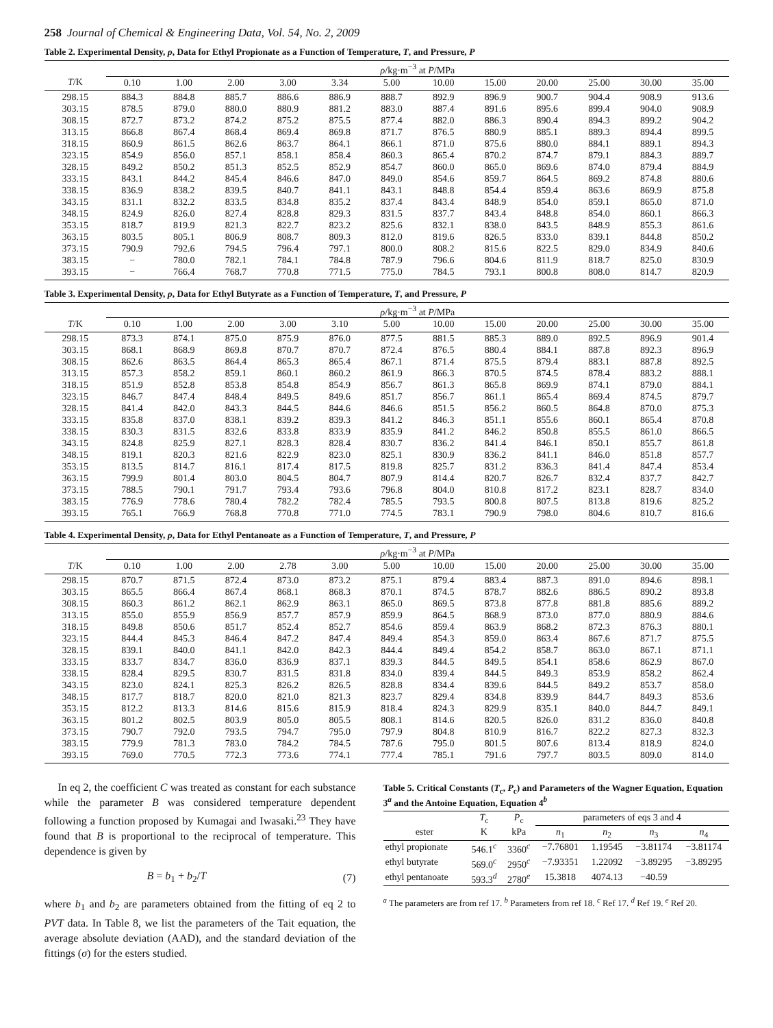258 Journal of Chemical & Engineering Data, Vol. 54, No. 2, 2009
Table 2. Experimental Density, ρ, Data for Ethyl Propionate as a Function of Temperature, T, and Pressure, P
| | ρ /kg·m<sup>−3</sup> at P /MPa | | | | | | | | | | | |
| --- | --- | --- | --- | --- | --- | --- | --- | --- | --- | --- | --- | --- |
| T /K | 0.10 | 1.00 | 2.00 | 3.00 | 3.34 | 5.00 | 10.00 | 15.00 | 20.00 | 25.00 | 30.00 | 35.00 |
| 298.15 | 884.3 | 884.8 | 885.7 | 886.6 | 886.9 | 888.7 | 892.9 | 896.9 | 900.7 | 904.4 | 908.9 | 913.6 |
| 303.15 | 878.5 | 879.0 | 880.0 | 880.9 | 881.2 | 883.0 | 887.4 | 891.6 | 895.6 | 899.4 | 904.0 | 908.9 |
| 308.15 | 872.7 | 873.2 | 874.2 | 875.2 | 875.5 | 877.4 | 882.0 | 886.3 | 890.4 | 894.3 | 899.2 | 904.2 |
| 313.15 | 866.8 | 867.4 | 868.4 | 869.4 | 869.8 | 871.7 | 876.5 | 880.9 | 885.1 | 889.3 | 894.4 | 899.5 |
| 318.15 | 860.9 | 861.5 | 862.6 | 863.7 | 864.1 | 866.1 | 871.0 | 875.6 | 880.0 | 884.1 | 889.1 | 894.3 |
| 323.15 | 854.9 | 856.0 | 857.1 | 858.1 | 858.4 | 860.3 | 865.4 | 870.2 | 874.7 | 879.1 | 884.3 | 889.7 |
| 328.15 | 849.2 | 850.2 | 851.3 | 852.5 | 852.9 | 854.7 | 860.0 | 865.0 | 869.6 | 874.0 | 879.4 | 884.9 |
| 333.15 | 843.1 | 844.2 | 845.4 | 846.6 | 847.0 | 849.0 | 854.6 | 859.7 | 864.5 | 869.2 | 874.8 | 880.6 |
| 338.15 | 836.9 | 838.2 | 839.5 | 840.7 | 841.1 | 843.1 | 848.8 | 854.4 | 859.4 | 863.6 | 869.9 | 875.8 |
| 343.15 | 831.1 | 832.2 | 833.5 | 834.8 | 835.2 | 837.4 | 843.4 | 848.9 | 854.0 | 859.1 | 865.0 | 871.0 |
| 348.15 | 824.9 | 826.0 | 827.4 | 828.8 | 829.3 | 831.5 | 837.7 | 843.4 | 848.8 | 854.0 | 860.1 | 866.3 |
| 353.15 | 818.7 | 819.9 | 821.3 | 822.7 | 823.2 | 825.6 | 832.1 | 838.0 | 843.5 | 848.9 | 855.3 | 861.6 |
| 363.15 | 803.5 | 805.1 | 806.9 | 808.7 | 809.3 | 812.0 | 819.6 | 826.5 | 833.0 | 839.1 | 844.8 | 850.2 |
| 373.15 | 790.9 | 792.6 | 794.5 | 796.4 | 797.1 | 800.0 | 808.2 | 815.6 | 822.5 | 829.0 | 834.9 | 840.6 |
| 383.15 | − | 780.0 | 782.1 | 784.1 | 784.8 | 787.9 | 796.6 | 804.6 | 811.9 | 818.7 | 825.0 | 830.9 |
| 393.15 | − | 766.4 | 768.7 | 770.8 | 771.5 | 775.0 | 784.5 | 793.1 | 800.8 | 808.0 | 814.7 | 820.9 |
Table 3. Experimental Density, ρ, Data for Ethyl Butyrate as a Function of Temperature, T, and Pressure, P
| | ρ /kg·m<sup>−3</sup> at P /MPa | | | | | | | | | | | |
| --- | --- | --- | --- | --- | --- | --- | --- | --- | --- | --- | --- | --- |
| T /K | 0.10 | 1.00 | 2.00 | 3.00 | 3.10 | 5.00 | 10.00 | 15.00 | 20.00 | 25.00 | 30.00 | 35.00 |
| 298.15 | 873.3 | 874.1 | 875.0 | 875.9 | 876.0 | 877.5 | 881.5 | 885.3 | 889.0 | 892.5 | 896.9 | 901.4 |
| 303.15 | 868.1 | 868.9 | 869.8 | 870.7 | 870.7 | 872.4 | 876.5 | 880.4 | 884.1 | 887.8 | 892.3 | 896.9 |
| 308.15 | 862.6 | 863.5 | 864.4 | 865.3 | 865.4 | 867.1 | 871.4 | 875.5 | 879.4 | 883.1 | 887.8 | 892.5 |
| 313.15 | 857.3 | 858.2 | 859.1 | 860.1 | 860.2 | 861.9 | 866.3 | 870.5 | 874.5 | 878.4 | 883.2 | 888.1 |
| 318.15 | 851.9 | 852.8 | 853.8 | 854.8 | 854.9 | 856.7 | 861.3 | 865.8 | 869.9 | 874.1 | 879.0 | 884.1 |
| 323.15 | 846.7 | 847.4 | 848.4 | 849.5 | 849.6 | 851.7 | 856.7 | 861.1 | 865.4 | 869.4 | 874.5 | 879.7 |
| 328.15 | 841.4 | 842.0 | 843.3 | 844.5 | 844.6 | 846.6 | 851.5 | 856.2 | 860.5 | 864.8 | 870.0 | 875.3 |
| 333.15 | 835.8 | 837.0 | 838.1 | 839.2 | 839.3 | 841.2 | 846.3 | 851.1 | 855.6 | 860.1 | 865.4 | 870.8 |
| 338.15 | 830.3 | 831.5 | 832.6 | 833.8 | 833.9 | 835.9 | 841.2 | 846.2 | 850.8 | 855.5 | 861.0 | 866.5 |
| 343.15 | 824.8 | 825.9 | 827.1 | 828.3 | 828.4 | 830.7 | 836.2 | 841.4 | 846.1 | 850.1 | 855.7 | 861.8 |
| 348.15 | 819.1 | 820.3 | 821.6 | 822.9 | 823.0 | 825.1 | 830.9 | 836.2 | 841.1 | 846.0 | 851.8 | 857.7 |
| 353.15 | 813.5 | 814.7 | 816.1 | 817.4 | 817.5 | 819.8 | 825.7 | 831.2 | 836.3 | 841.4 | 847.4 | 853.4 |
| 363.15 | 799.9 | 801.4 | 803.0 | 804.5 | 804.7 | 807.9 | 814.4 | 820.7 | 826.7 | 832.4 | 837.7 | 842.7 |
| 373.15 | 788.5 | 790.1 | 791.7 | 793.4 | 793.6 | 796.8 | 804.0 | 810.8 | 817.2 | 823.1 | 828.7 | 834.0 |
| 383.15 | 776.9 | 778.6 | 780.4 | 782.2 | 782.4 | 785.5 | 793.5 | 800.8 | 807.5 | 813.8 | 819.6 | 825.2 |
| 393.15 | 765.1 | 766.9 | 768.8 | 770.8 | 771.0 | 774.5 | 783.1 | 790.9 | 798.0 | 804.6 | 810.7 | 816.6 |
Table 4. Experimental Density, ρ, Data for Ethyl Pentanoate as a Function of Temperature, T, and Pressure, P
| | ρ /kg·m<sup>−3</sup> at P /MPa | | | | | | | | | | | |
| --- | --- | --- | --- | --- | --- | --- | --- | --- | --- | --- | --- | --- |
| T /K | 0.10 | 1.00 | 2.00 | 2.78 | 3.00 | 5.00 | 10.00 | 15.00 | 20.00 | 25.00 | 30.00 | 35.00 |
| 298.15 | 870.7 | 871.5 | 872.4 | 873.0 | 873.2 | 875.1 | 879.4 | 883.4 | 887.3 | 891.0 | 894.6 | 898.1 |
| 303.15 | 865.5 | 866.4 | 867.4 | 868.1 | 868.3 | 870.1 | 874.5 | 878.7 | 882.6 | 886.5 | 890.2 | 893.8 |
| 308.15 | 860.3 | 861.2 | 862.1 | 862.9 | 863.1 | 865.0 | 869.5 | 873.8 | 877.8 | 881.8 | 885.6 | 889.2 |
| 313.15 | 855.0 | 855.9 | 856.9 | 857.7 | 857.9 | 859.9 | 864.5 | 868.9 | 873.0 | 877.0 | 880.9 | 884.6 |
| 318.15 | 849.8 | 850.6 | 851.7 | 852.4 | 852.7 | 854.6 | 859.4 | 863.9 | 868.2 | 872.3 | 876.3 | 880.1 |
| 323.15 | 844.4 | 845.3 | 846.4 | 847.2 | 847.4 | 849.4 | 854.3 | 859.0 | 863.4 | 867.6 | 871.7 | 875.5 |
| 328.15 | 839.1 | 840.0 | 841.1 | 842.0 | 842.3 | 844.4 | 849.4 | 854.2 | 858.7 | 863.0 | 867.1 | 871.1 |
| 333.15 | 833.7 | 834.7 | 836.0 | 836.9 | 837.1 | 839.3 | 844.5 | 849.5 | 854.1 | 858.6 | 862.9 | 867.0 |
| 338.15 | 828.4 | 829.5 | 830.7 | 831.5 | 831.8 | 834.0 | 839.4 | 844.5 | 849.3 | 853.9 | 858.2 | 862.4 |
| 343.15 | 823.0 | 824.1 | 825.3 | 826.2 | 826.5 | 828.8 | 834.4 | 839.6 | 844.5 | 849.2 | 853.7 | 858.0 |
| 348.15 | 817.7 | 818.7 | 820.0 | 821.0 | 821.3 | 823.7 | 829.4 | 834.8 | 839.9 | 844.7 | 849.3 | 853.6 |
| 353.15 | 812.2 | 813.3 | 814.6 | 815.6 | 815.9 | 818.4 | 824.3 | 829.9 | 835.1 | 840.0 | 844.7 | 849.1 |
| 363.15 | 801.2 | 802.5 | 803.9 | 805.0 | 805.5 | 808.1 | 814.6 | 820.5 | 826.0 | 831.2 | 836.0 | 840.8 |
| 373.15 | 790.7 | 792.0 | 793.5 | 794.7 | 795.0 | 797.9 | 804.8 | 810.9 | 816.7 | 822.2 | 827.3 | 832.3 |
| 383.15 | 779.9 | 781.3 | 783.0 | 784.2 | 784.5 | 787.6 | 795.0 | 801.5 | 807.6 | 813.4 | 818.9 | 824.0 |
| 393.15 | 769.0 | 770.5 | 772.3 | 773.6 | 774.1 | 777.4 | 785.1 | 791.6 | 797.7 | 803.5 | 809.0 | 814.0 |
In eq 2, the coefficient C was treated as constant for each substance while the parameter B was considered temperature dependent following a function proposed by Kumagai and Iwasaki.<sup>23</sup> They have found that B is proportional to the reciprocal of temperature. This dependence is given by
B = b<sub>1</sub> + b<sub>2</sub>/T (7)
where b<sub>1</sub> and b<sub>2</sub> are parameters obtained from the fitting of eq 2 to PVT data. In Table 8, we list the parameters of the Tait equation, the average absolute deviation (AAD), and the standard deviation of the fittings (σ) for the esters studied.
Table 5. Critical Constants (T<sub>c</sub>, P<sub>c</sub>) and Parameters of the Wagner Equation, Equation 3<sup>a</sup> and the Antoine Equation, Equation 4<sup>b</sup>
| | T<sub>c</sub> | P<sub>c</sub> | parameters of eqs 3 and 4 | | | |
| --- | --- | --- | --- | --- | --- | --- |
| ester | K | kPa | n<sub>1</sub> | n<sub>2</sub> | n<sub>3</sub> | n<sub>4</sub> |
| ethyl propionate | 546.1<sup>c</sup> | 3360<sup>c</sup> | −7.76801 | 1.19545 | −3.81174 | −3.81174 |
| ethyl butyrate | 569.0<sup>c</sup> | 2950<sup>c</sup> | −7.93351 | 1.22092 | −3.89295 | −3.89295 |
| ethyl pentanoate | 593.3<sup>d</sup> | 2780<sup>e</sup> | 15.3818 | 4074.13 | −40.59 | |
<sup>a</sup> The parameters are from ref 17. <sup>b</sup> Parameters from ref 18. <sup>c</sup> Ref 17. <sup>d</sup> Ref 19. <sup>e</sup> Ref 20.